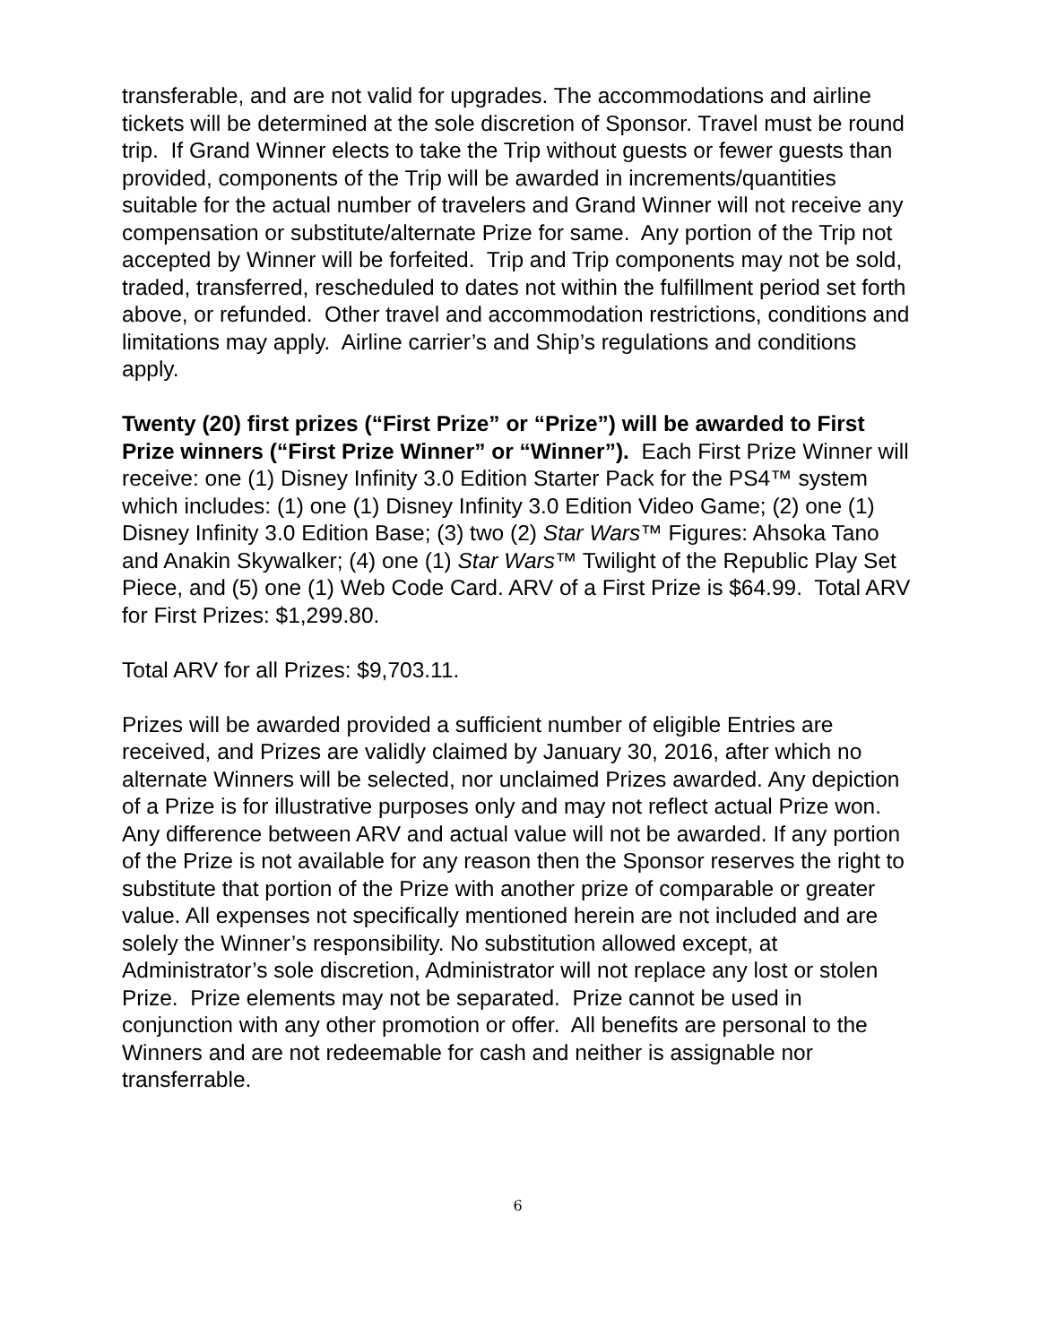transferable, and are not valid for upgrades. The accommodations and airline tickets will be determined at the sole discretion of Sponsor. Travel must be round trip. If Grand Winner elects to take the Trip without guests or fewer guests than provided, components of the Trip will be awarded in increments/quantities suitable for the actual number of travelers and Grand Winner will not receive any compensation or substitute/alternate Prize for same. Any portion of the Trip not accepted by Winner will be forfeited. Trip and Trip components may not be sold, traded, transferred, rescheduled to dates not within the fulfillment period set forth above, or refunded. Other travel and accommodation restrictions, conditions and limitations may apply. Airline carrier’s and Ship’s regulations and conditions apply.
Twenty (20) first prizes (“First Prize” or “Prize”) will be awarded to First Prize winners (“First Prize Winner” or “Winner”). Each First Prize Winner will receive: one (1) Disney Infinity 3.0 Edition Starter Pack for the PS4™ system which includes: (1) one (1) Disney Infinity 3.0 Edition Video Game; (2) one (1) Disney Infinity 3.0 Edition Base; (3) two (2) Star Wars™ Figures: Ahsoka Tano and Anakin Skywalker; (4) one (1) Star Wars™ Twilight of the Republic Play Set Piece, and (5) one (1) Web Code Card. ARV of a First Prize is $64.99. Total ARV for First Prizes: $1,299.80.
Total ARV for all Prizes: $9,703.11.
Prizes will be awarded provided a sufficient number of eligible Entries are received, and Prizes are validly claimed by January 30, 2016, after which no alternate Winners will be selected, nor unclaimed Prizes awarded. Any depiction of a Prize is for illustrative purposes only and may not reflect actual Prize won. Any difference between ARV and actual value will not be awarded. If any portion of the Prize is not available for any reason then the Sponsor reserves the right to substitute that portion of the Prize with another prize of comparable or greater value. All expenses not specifically mentioned herein are not included and are solely the Winner’s responsibility. No substitution allowed except, at Administrator’s sole discretion, Administrator will not replace any lost or stolen Prize. Prize elements may not be separated. Prize cannot be used in conjunction with any other promotion or offer. All benefits are personal to the Winners and are not redeemable for cash and neither is assignable nor transferrable.
6